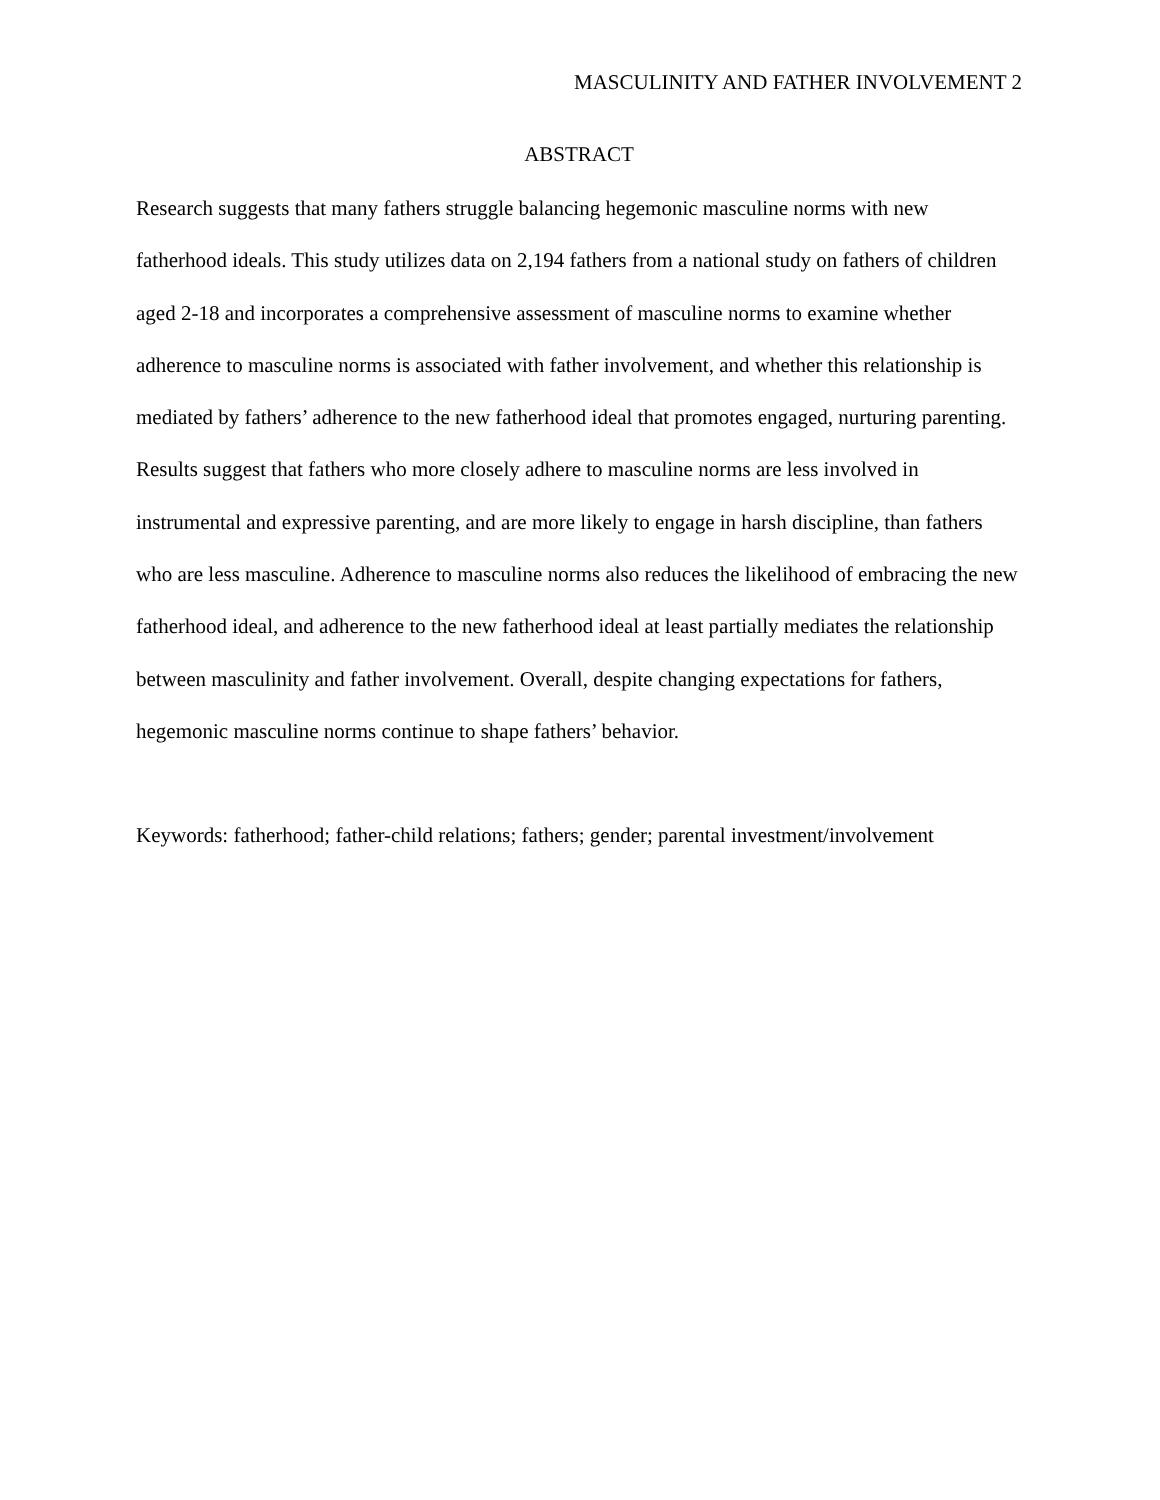MASCULINITY AND FATHER INVOLVEMENT 2
ABSTRACT
Research suggests that many fathers struggle balancing hegemonic masculine norms with new fatherhood ideals. This study utilizes data on 2,194 fathers from a national study on fathers of children aged 2-18 and incorporates a comprehensive assessment of masculine norms to examine whether adherence to masculine norms is associated with father involvement, and whether this relationship is mediated by fathers’ adherence to the new fatherhood ideal that promotes engaged, nurturing parenting. Results suggest that fathers who more closely adhere to masculine norms are less involved in instrumental and expressive parenting, and are more likely to engage in harsh discipline, than fathers who are less masculine. Adherence to masculine norms also reduces the likelihood of embracing the new fatherhood ideal, and adherence to the new fatherhood ideal at least partially mediates the relationship between masculinity and father involvement. Overall, despite changing expectations for fathers, hegemonic masculine norms continue to shape fathers’ behavior.
Keywords: fatherhood; father-child relations; fathers; gender; parental investment/involvement